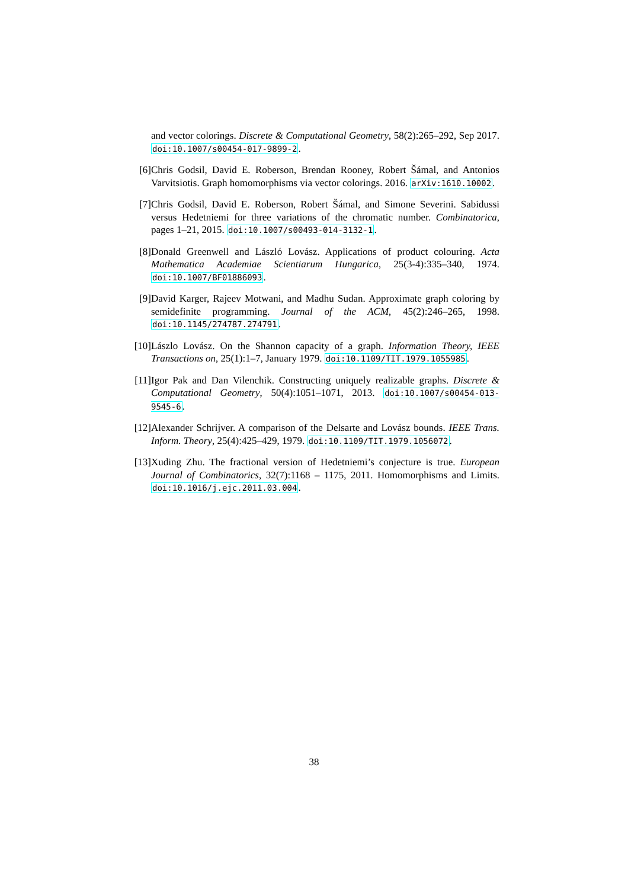and vector colorings. Discrete & Computational Geometry, 58(2):265–292, Sep 2017. doi:10.1007/s00454-017-9899-2.
[6] Chris Godsil, David E. Roberson, Brendan Rooney, Robert Šámal, and Antonios Varvitsiotis. Graph homomorphisms via vector colorings. 2016. arXiv:1610.10002.
[7] Chris Godsil, David E. Roberson, Robert Šámal, and Simone Severini. Sabidussi versus Hedetniemi for three variations of the chromatic number. Combinatorica, pages 1–21, 2015. doi:10.1007/s00493-014-3132-1.
[8] Donald Greenwell and László Lovász. Applications of product colouring. Acta Mathematica Academiae Scientiarum Hungarica, 25(3-4):335–340, 1974. doi:10.1007/BF01886093.
[9] David Karger, Rajeev Motwani, and Madhu Sudan. Approximate graph coloring by semidefinite programming. Journal of the ACM, 45(2):246–265, 1998. doi:10.1145/274787.274791.
[10]
Lászlo Lovász. On the Shannon capacity of a graph. Information Theory, IEEE Transactions on, 25(1):1–7, January 1979. doi:10.1109/TIT.1979.1055985.
[11]
Igor Pak and Dan Vilenchik. Constructing uniquely realizable graphs. Discrete & Computational Geometry, 50(4):1051–1071, 2013. doi:10.1007/s00454-013-9545-6.
[12]
Alexander Schrijver. A comparison of the Delsarte and Lovász bounds. IEEE Trans. Inform. Theory, 25(4):425–429, 1979. doi:10.1109/TIT.1979.1056072.
[13]
Xuding Zhu. The fractional version of Hedetniemi’s conjecture is true. European Journal of Combinatorics, 32(7):1168 – 1175, 2011. Homomorphisms and Limits. doi:10.1016/j.ejc.2011.03.004.
38